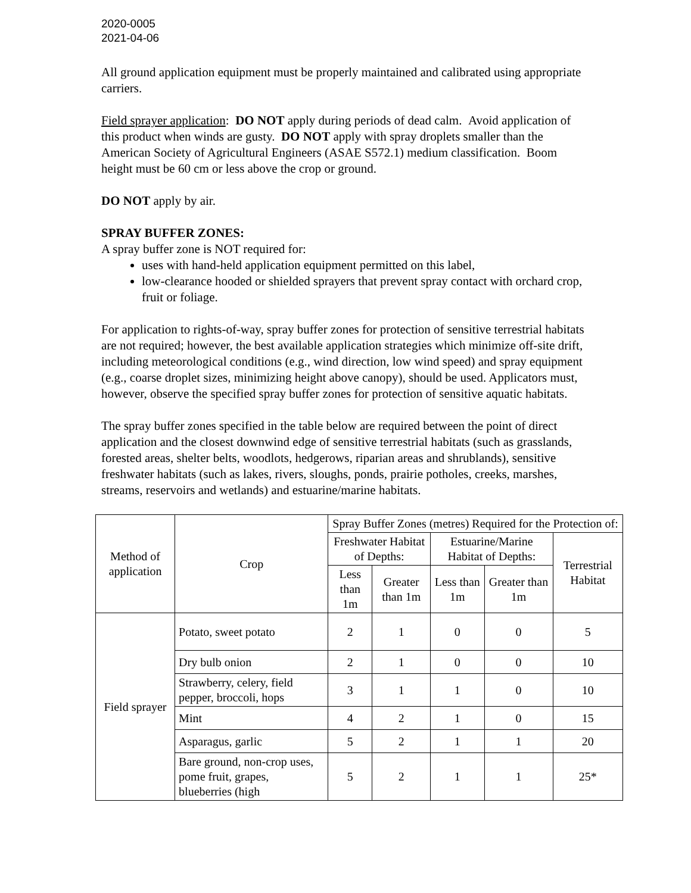2020-0005
2021-04-06
All ground application equipment must be properly maintained and calibrated using appropriate carriers.
Field sprayer application: DO NOT apply during periods of dead calm. Avoid application of this product when winds are gusty. DO NOT apply with spray droplets smaller than the American Society of Agricultural Engineers (ASAE S572.1) medium classification. Boom height must be 60 cm or less above the crop or ground.
DO NOT apply by air.
SPRAY BUFFER ZONES:
A spray buffer zone is NOT required for:
uses with hand-held application equipment permitted on this label,
low-clearance hooded or shielded sprayers that prevent spray contact with orchard crop, fruit or foliage.
For application to rights-of-way, spray buffer zones for protection of sensitive terrestrial habitats are not required; however, the best available application strategies which minimize off-site drift, including meteorological conditions (e.g., wind direction, low wind speed) and spray equipment (e.g., coarse droplet sizes, minimizing height above canopy), should be used. Applicators must, however, observe the specified spray buffer zones for protection of sensitive aquatic habitats.
The spray buffer zones specified in the table below are required between the point of direct application and the closest downwind edge of sensitive terrestrial habitats (such as grasslands, forested areas, shelter belts, woodlots, hedgerows, riparian areas and shrublands), sensitive freshwater habitats (such as lakes, rivers, sloughs, ponds, prairie potholes, creeks, marshes, streams, reservoirs and wetlands) and estuarine/marine habitats.
| Method of application | Crop | Spray Buffer Zones (metres) Required for the Protection of: | | | | |
| --- | --- | --- | --- | --- | --- | --- |
| | | Freshwater Habitat of Depths: | | Estuarine/Marine Habitat of Depths: | | Terrestrial Habitat |
| | | Less than 1m | Greater than 1m | Less than 1m | Greater than 1m | |
| Field sprayer | Potato, sweet potato | 2 | 1 | 0 | 0 | 5 |
| | Dry bulb onion | 2 | 1 | 0 | 0 | 10 |
| | Strawberry, celery, field pepper, broccoli, hops | 3 | 1 | 1 | 0 | 10 |
| | Mint | 4 | 2 | 1 | 0 | 15 |
| | Asparagus, garlic | 5 | 2 | 1 | 1 | 20 |
| | Bare ground, non-crop uses, pome fruit, grapes, blueberries (high | 5 | 2 | 1 | 1 | 25* |